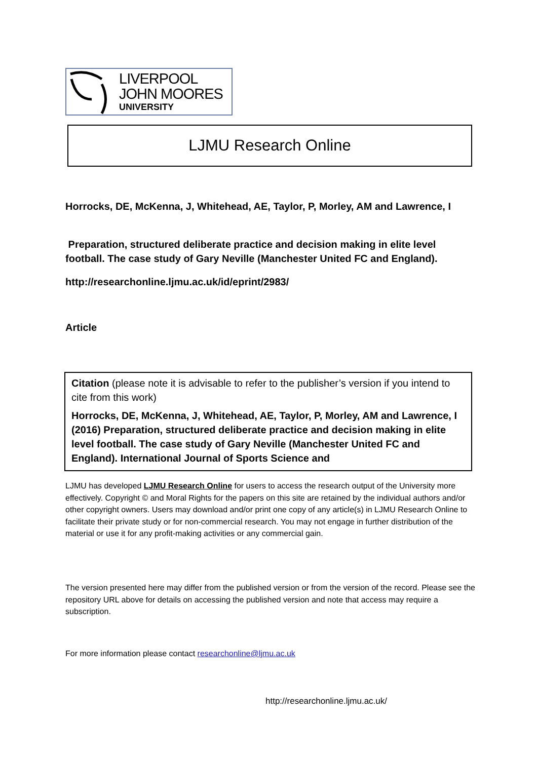LIVERPOOL
JOHN MOORES
UNIVERSITY
LJMU Research Online
Horrocks, DE, McKenna, J, Whitehead, AE, Taylor, P, Morley, AM and Lawrence, I
Preparation, structured deliberate practice and decision making in elite level football. The case study of Gary Neville (Manchester United FC and England).
http://researchonline.ljmu.ac.uk/id/eprint/2983/
Article
Citation (please note it is advisable to refer to the publisher’s version if you intend to cite from this work)
Horrocks, DE, McKenna, J, Whitehead, AE, Taylor, P, Morley, AM and Lawrence, I (2016) Preparation, structured deliberate practice and decision making in elite level football. The case study of Gary Neville (Manchester United FC and England). International Journal of Sports Science and
LJMU has developed LJMU Research Online for users to access the research output of the University more effectively. Copyright © and Moral Rights for the papers on this site are retained by the individual authors and/or other copyright owners. Users may download and/or print one copy of any article(s) in LJMU Research Online to facilitate their private study or for non-commercial research. You may not engage in further distribution of the material or use it for any profit-making activities or any commercial gain.
The version presented here may differ from the published version or from the version of the record. Please see the repository URL above for details on accessing the published version and note that access may require a subscription.
For more information please contact researchonline@ljmu.ac.uk
http://researchonline.ljmu.ac.uk/